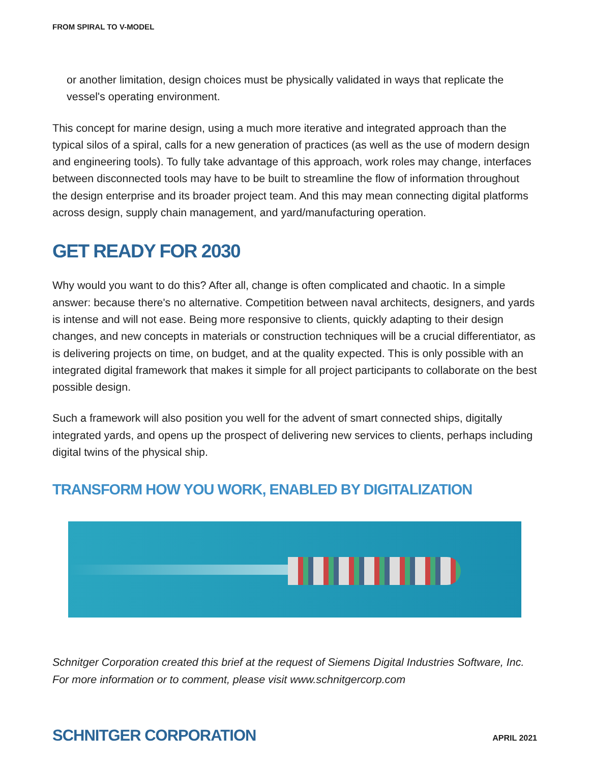FROM SPIRAL TO V-MODEL
or another limitation, design choices must be physically validated in ways that replicate the vessel's operating environment.
This concept for marine design, using a much more iterative and integrated approach than the typical silos of a spiral, calls for a new generation of practices (as well as the use of modern design and engineering tools). To fully take advantage of this approach, work roles may change, interfaces between disconnected tools may have to be built to streamline the flow of information throughout the design enterprise and its broader project team. And this may mean connecting digital platforms across design, supply chain management, and yard/manufacturing operation.
GET READY FOR 2030
Why would you want to do this? After all, change is often complicated and chaotic. In a simple answer: because there's no alternative. Competition between naval architects, designers, and yards is intense and will not ease. Being more responsive to clients, quickly adapting to their design changes, and new concepts in materials or construction techniques will be a crucial differentiator, as is delivering projects on time, on budget, and at the quality expected. This is only possible with an integrated digital framework that makes it simple for all project participants to collaborate on the best possible design.
Such a framework will also position you well for the advent of smart connected ships, digitally integrated yards, and opens up the prospect of delivering new services to clients, perhaps including digital twins of the physical ship.
TRANSFORM HOW YOU WORK, ENABLED BY DIGITALIZATION
Schnitger Corporation created this brief at the request of Siemens Digital Industries Software, Inc. For more information or to comment, please visit www.schnitgercorp.com
SCHNITGER CORPORATION APRIL 2021